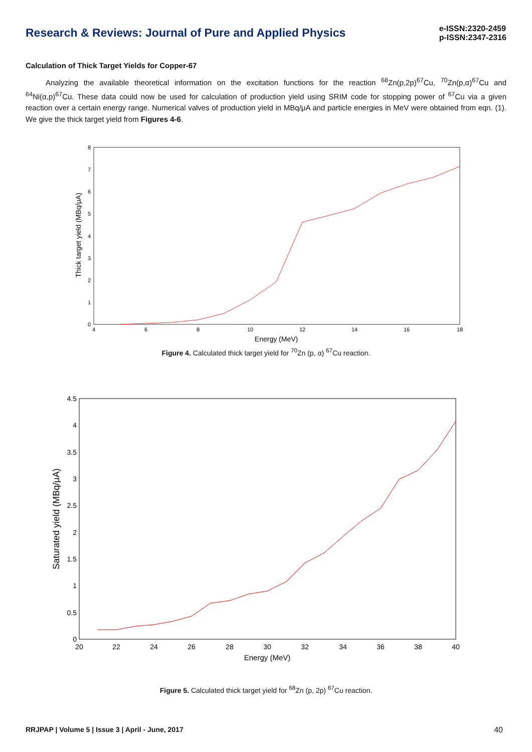Research & Reviews: Journal of Pure and Applied Physics
e-ISSN:2320-2459
p-ISSN:2347-2316
Calculation of Thick Target Yields for Copper-67
Analyzing the available theoretical information on the excitation functions for the reaction <sup>68</sup>Zn(p,2p)<sup>67</sup>Cu, <sup>70</sup>Zn(p,α)<sup>67</sup>Cu and <sup>64</sup>Ni(α,p)<sup>67</sup>Cu. These data could now be used for calculation of production yield using SRIM code for stopping power of <sup>67</sup>Cu via a given reaction over a certain energy range. Numerical valves of production yield in MBq/μA and particle energies in MeV were obtained from eqn. (1). We give the thick target yield from Figures 4-6.
4
6
8
10
12
14
16
18
0
1
2
3
4
5
6
7
8
Energy (MeV)
Thick target yield (MBq/μA)
Figure 4. Calculated thick target yield for <sup>70</sup>Zn (p, α) <sup>67</sup>Cu reaction.
20
22
24
26
28
30
32
34
36
38
40
0
0.5
1
1.5
2
2.5
3
3.5
4
4.5
Energy (MeV)
Saturated yield (MBq/μA)
Figure 5. Calculated thick target yield for <sup>68</sup>Zn (p, 2p) <sup>67</sup>Cu reaction.
RRJPAP | Volume 5 | Issue 3 | April - June, 2017 40